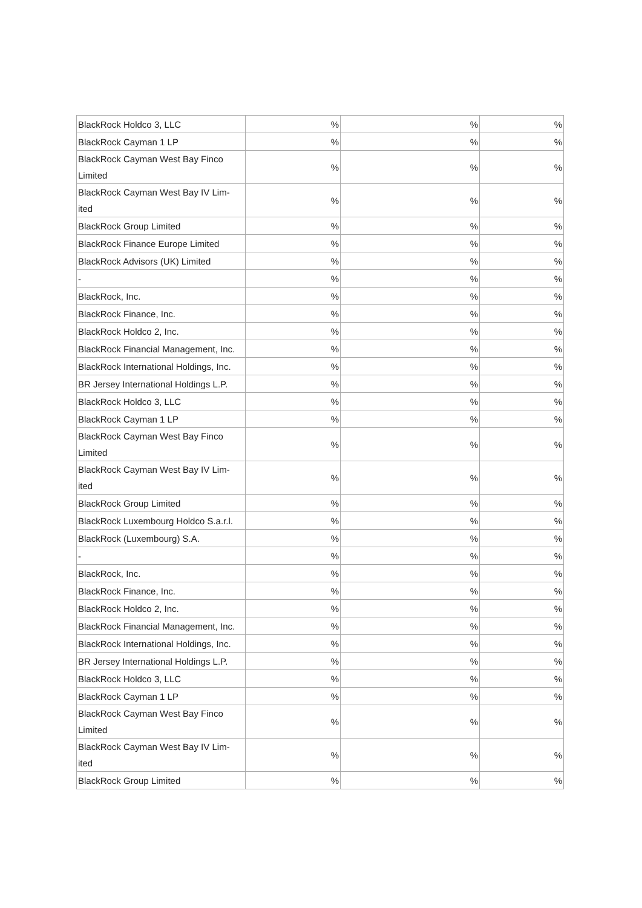| BlackRock Holdco 3, LLC | % | % | % |
| BlackRock Cayman 1 LP | % | % | % |
| BlackRock Cayman West Bay Finco Limited | % | % | % |
| BlackRock Cayman West Bay IV Lim-ited | % | % | % |
| BlackRock Group Limited | % | % | % |
| BlackRock Finance Europe Limited | % | % | % |
| BlackRock Advisors (UK) Limited | % | % | % |
| - | % | % | % |
| BlackRock, Inc. | % | % | % |
| BlackRock Finance, Inc. | % | % | % |
| BlackRock Holdco 2, Inc. | % | % | % |
| BlackRock Financial Management, Inc. | % | % | % |
| BlackRock International Holdings, Inc. | % | % | % |
| BR Jersey International Holdings L.P. | % | % | % |
| BlackRock Holdco 3, LLC | % | % | % |
| BlackRock Cayman 1 LP | % | % | % |
| BlackRock Cayman West Bay Finco Limited | % | % | % |
| BlackRock Cayman West Bay IV Lim-ited | % | % | % |
| BlackRock Group Limited | % | % | % |
| BlackRock Luxembourg Holdco S.a.r.l. | % | % | % |
| BlackRock (Luxembourg) S.A. | % | % | % |
| - | % | % | % |
| BlackRock, Inc. | % | % | % |
| BlackRock Finance, Inc. | % | % | % |
| BlackRock Holdco 2, Inc. | % | % | % |
| BlackRock Financial Management, Inc. | % | % | % |
| BlackRock International Holdings, Inc. | % | % | % |
| BR Jersey International Holdings L.P. | % | % | % |
| BlackRock Holdco 3, LLC | % | % | % |
| BlackRock Cayman 1 LP | % | % | % |
| BlackRock Cayman West Bay Finco Limited | % | % | % |
| BlackRock Cayman West Bay IV Lim-ited | % | % | % |
| BlackRock Group Limited | % | % | % |